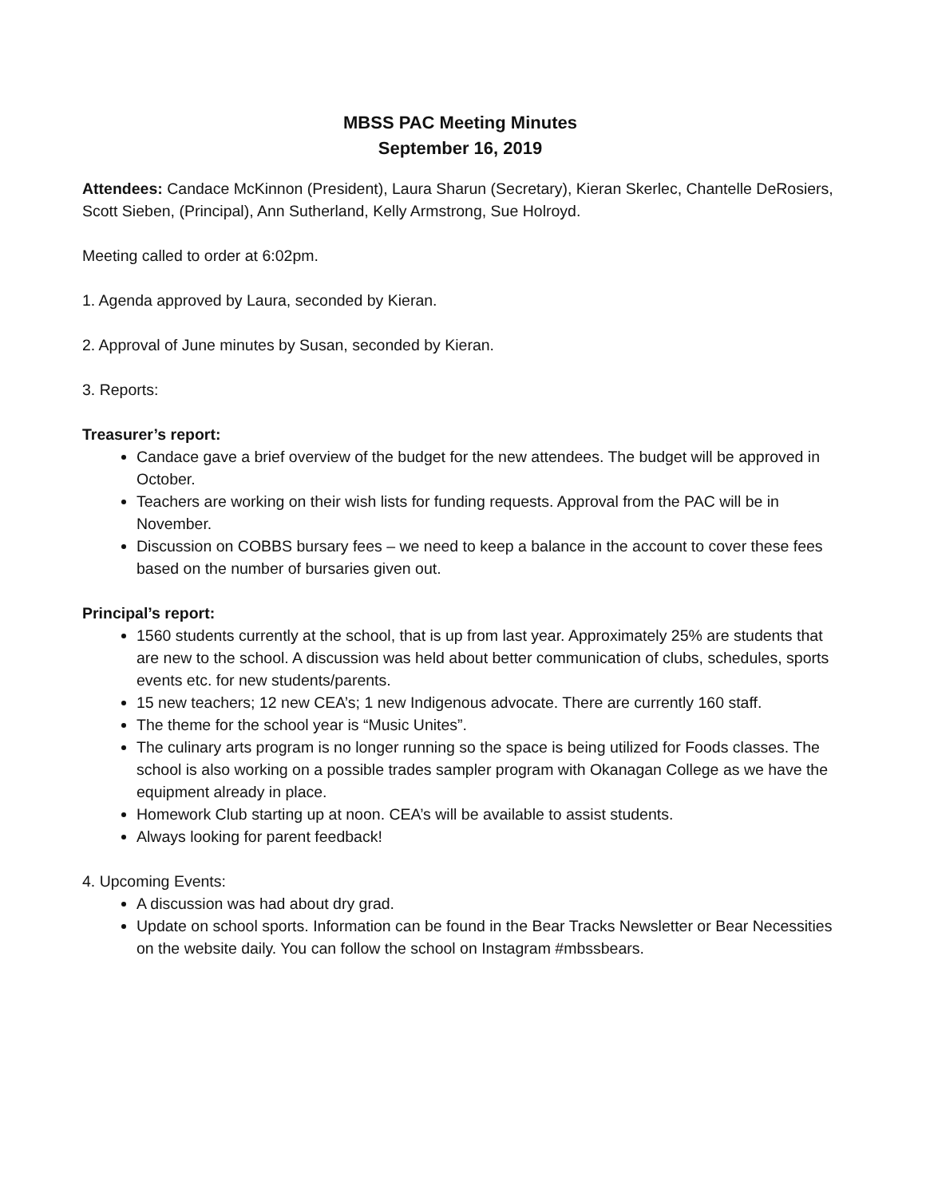MBSS PAC Meeting Minutes
September 16, 2019
Attendees: Candace McKinnon (President), Laura Sharun (Secretary), Kieran Skerlec, Chantelle DeRosiers, Scott Sieben, (Principal), Ann Sutherland, Kelly Armstrong, Sue Holroyd.
Meeting called to order at 6:02pm.
1. Agenda approved by Laura, seconded by Kieran.
2. Approval of June minutes by Susan, seconded by Kieran.
3. Reports:
Treasurer’s report:
Candace gave a brief overview of the budget for the new attendees. The budget will be approved in October.
Teachers are working on their wish lists for funding requests. Approval from the PAC will be in November.
Discussion on COBBS bursary fees – we need to keep a balance in the account to cover these fees based on the number of bursaries given out.
Principal’s report:
1560 students currently at the school, that is up from last year. Approximately 25% are students that are new to the school. A discussion was held about better communication of clubs, schedules, sports events etc. for new students/parents.
15 new teachers; 12 new CEA’s; 1 new Indigenous advocate. There are currently 160 staff.
The theme for the school year is “Music Unites”.
The culinary arts program is no longer running so the space is being utilized for Foods classes. The school is also working on a possible trades sampler program with Okanagan College as we have the equipment already in place.
Homework Club starting up at noon. CEA’s will be available to assist students.
Always looking for parent feedback!
4. Upcoming Events:
A discussion was had about dry grad.
Update on school sports. Information can be found in the Bear Tracks Newsletter or Bear Necessities on the website daily. You can follow the school on Instagram #mbssbears.